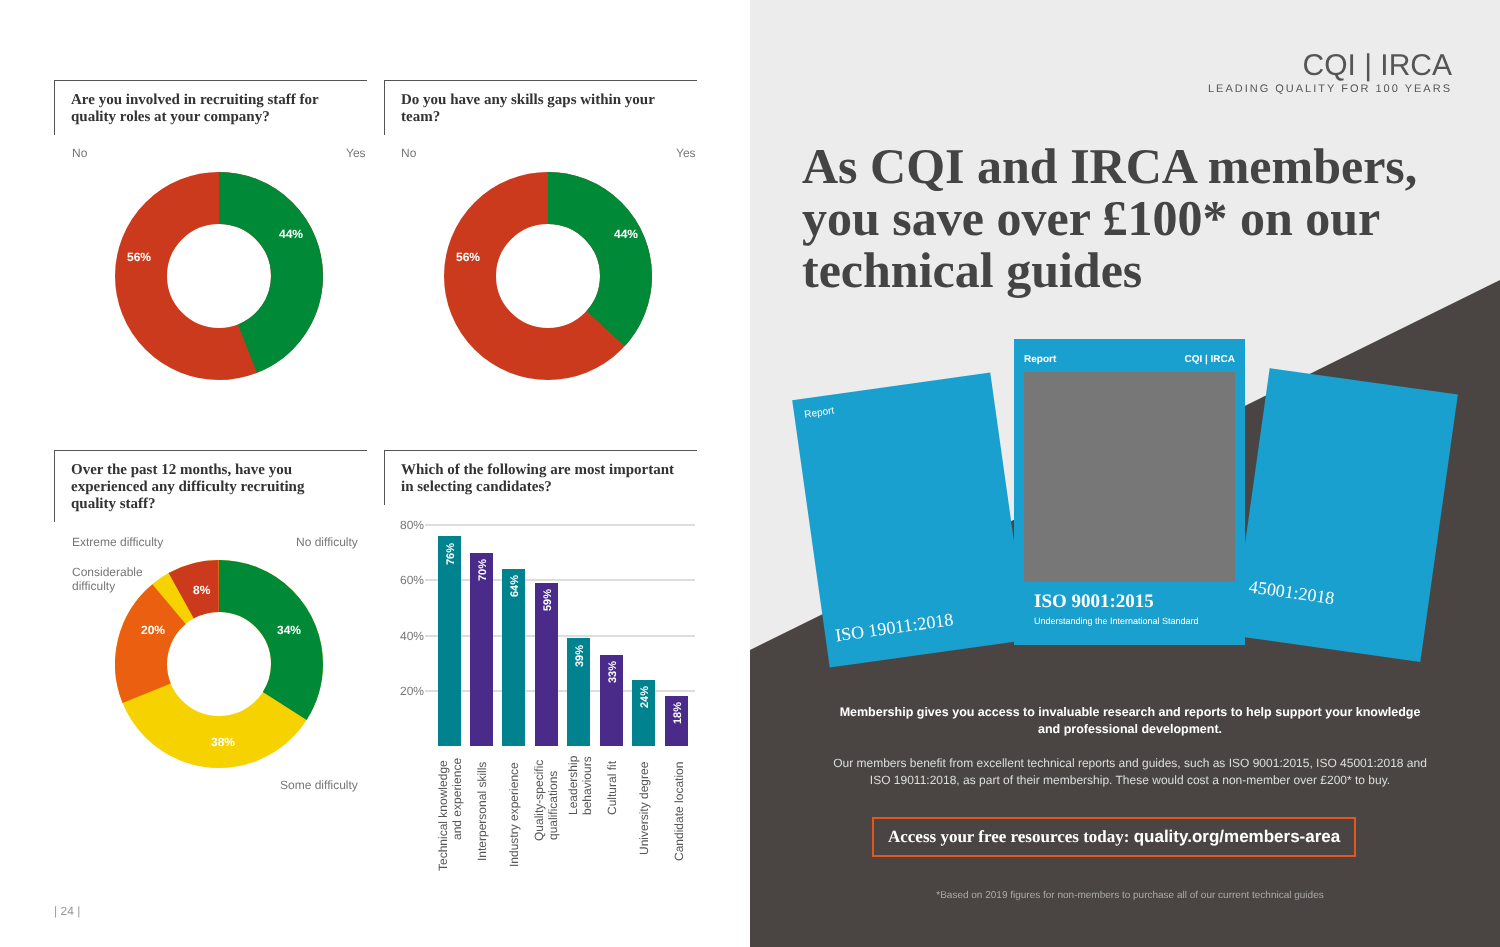Are you involved in recruiting staff for quality roles at your company?
Do you have any skills gaps within your team?
No Yes No Yes
44%
56%
44%
56%
Over the past 12 months, have you experienced any difficulty recruiting quality staff?
Which of the following are most important in selecting candidates?
Extreme difficulty
Considerable
difficulty
No difficulty
Some difficulty
34%
38%
20%
8%
80%
60%
40%
20%
76%
70%
64%
59%
39%
33%
24%
18%
Technical knowledge
and experience
Interpersonal skills
Industry experience
Quality-specific
qualifications
Leadership
behaviours
Cultural fit
University degree
Candidate location
| 24 |
CQI | IRCA
LEADING QUALITY FOR 100 YEARS
As CQI and IRCA members, you save over £100* on our technical guides
Report
ISO 19011:2018
45001:2018
Report CQI | IRCA
ISO 9001:2015
Understanding the International Standard
Membership gives you access to invaluable research and reports to help support your knowledge and professional development.
Our members benefit from excellent technical reports and guides, such as ISO 9001:2015, ISO 45001:2018 and ISO 19011:2018, as part of their membership. These would cost a non-member over £200* to buy.
Access your free resources today: quality.org/members-area
*Based on 2019 figures for non-members to purchase all of our current technical guides